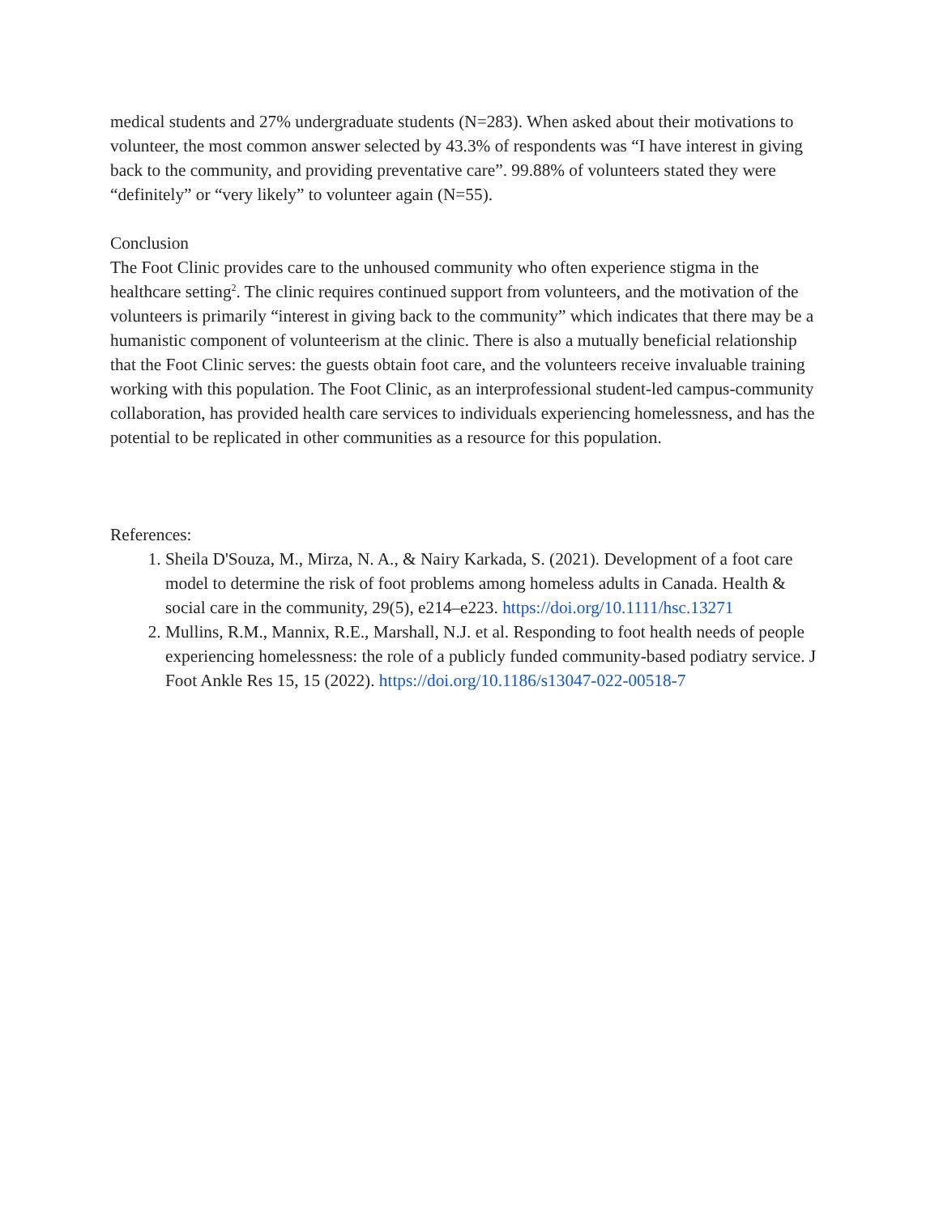medical students and 27% undergraduate students (N=283). When asked about their motivations to volunteer, the most common answer selected by 43.3% of respondents was “I have interest in giving back to the community, and providing preventative care”. 99.88% of volunteers stated they were “definitely” or “very likely” to volunteer again (N=55).
Conclusion
The Foot Clinic provides care to the unhoused community who often experience stigma in the healthcare setting<sup>2</sup>. The clinic requires continued support from volunteers, and the motivation of the volunteers is primarily “interest in giving back to the community” which indicates that there may be a humanistic component of volunteerism at the clinic. There is also a mutually beneficial relationship that the Foot Clinic serves: the guests obtain foot care, and the volunteers receive invaluable training working with this population. The Foot Clinic, as an interprofessional student-led campus-community collaboration, has provided health care services to individuals experiencing homelessness, and has the potential to be replicated in other communities as a resource for this population.
References:
1. Sheila D'Souza, M., Mirza, N. A., & Nairy Karkada, S. (2021). Development of a foot care model to determine the risk of foot problems among homeless adults in Canada. Health & social care in the community, 29(5), e214–e223. https://doi.org/10.1111/hsc.13271
2. Mullins, R.M., Mannix, R.E., Marshall, N.J. et al. Responding to foot health needs of people experiencing homelessness: the role of a publicly funded community-based podiatry service. J Foot Ankle Res 15, 15 (2022). https://doi.org/10.1186/s13047-022-00518-7